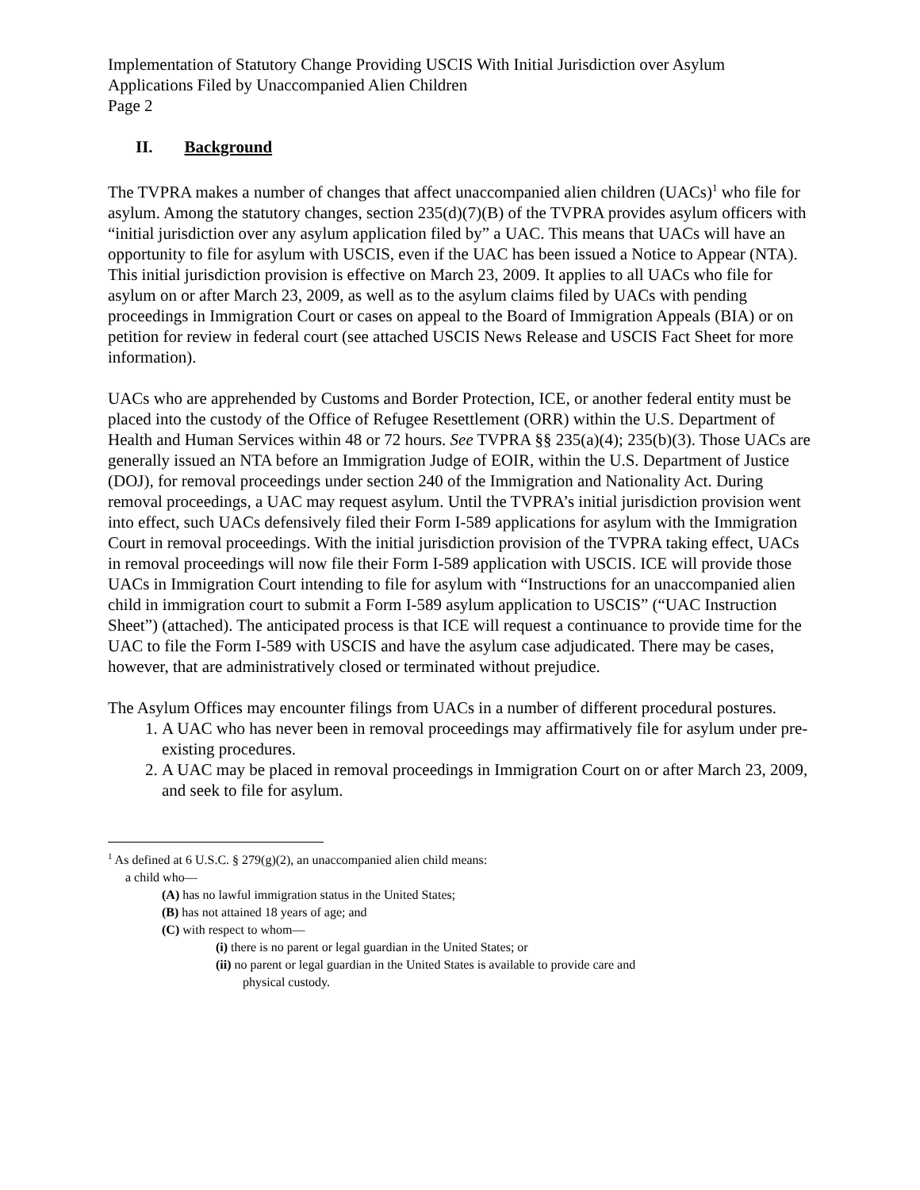Implementation of Statutory Change Providing USCIS With Initial Jurisdiction over Asylum Applications Filed by Unaccompanied Alien Children
Page 2
II. Background
The TVPRA makes a number of changes that affect unaccompanied alien children (UACs)<sup>1</sup> who file for asylum. Among the statutory changes, section 235(d)(7)(B) of the TVPRA provides asylum officers with “initial jurisdiction over any asylum application filed by” a UAC. This means that UACs will have an opportunity to file for asylum with USCIS, even if the UAC has been issued a Notice to Appear (NTA). This initial jurisdiction provision is effective on March 23, 2009. It applies to all UACs who file for asylum on or after March 23, 2009, as well as to the asylum claims filed by UACs with pending proceedings in Immigration Court or cases on appeal to the Board of Immigration Appeals (BIA) or on petition for review in federal court (see attached USCIS News Release and USCIS Fact Sheet for more information).
UACs who are apprehended by Customs and Border Protection, ICE, or another federal entity must be placed into the custody of the Office of Refugee Resettlement (ORR) within the U.S. Department of Health and Human Services within 48 or 72 hours. See TVPRA §§ 235(a)(4); 235(b)(3). Those UACs are generally issued an NTA before an Immigration Judge of EOIR, within the U.S. Department of Justice (DOJ), for removal proceedings under section 240 of the Immigration and Nationality Act. During removal proceedings, a UAC may request asylum. Until the TVPRA’s initial jurisdiction provision went into effect, such UACs defensively filed their Form I-589 applications for asylum with the Immigration Court in removal proceedings. With the initial jurisdiction provision of the TVPRA taking effect, UACs in removal proceedings will now file their Form I-589 application with USCIS. ICE will provide those UACs in Immigration Court intending to file for asylum with “Instructions for an unaccompanied alien child in immigration court to submit a Form I-589 asylum application to USCIS” (“UAC Instruction Sheet”) (attached). The anticipated process is that ICE will request a continuance to provide time for the UAC to file the Form I-589 with USCIS and have the asylum case adjudicated. There may be cases, however, that are administratively closed or terminated without prejudice.
The Asylum Offices may encounter filings from UACs in a number of different procedural postures.
1. A UAC who has never been in removal proceedings may affirmatively file for asylum under pre-existing procedures.
2. A UAC may be placed in removal proceedings in Immigration Court on or after March 23, 2009, and seek to file for asylum.
<sup>1</sup> As defined at 6 U.S.C. § 279(g)(2), an unaccompanied alien child means:
a child who—
(A) has no lawful immigration status in the United States;
(B) has not attained 18 years of age; and
(C) with respect to whom—
(i) there is no parent or legal guardian in the United States; or
(ii) no parent or legal guardian in the United States is available to provide care and
physical custody.